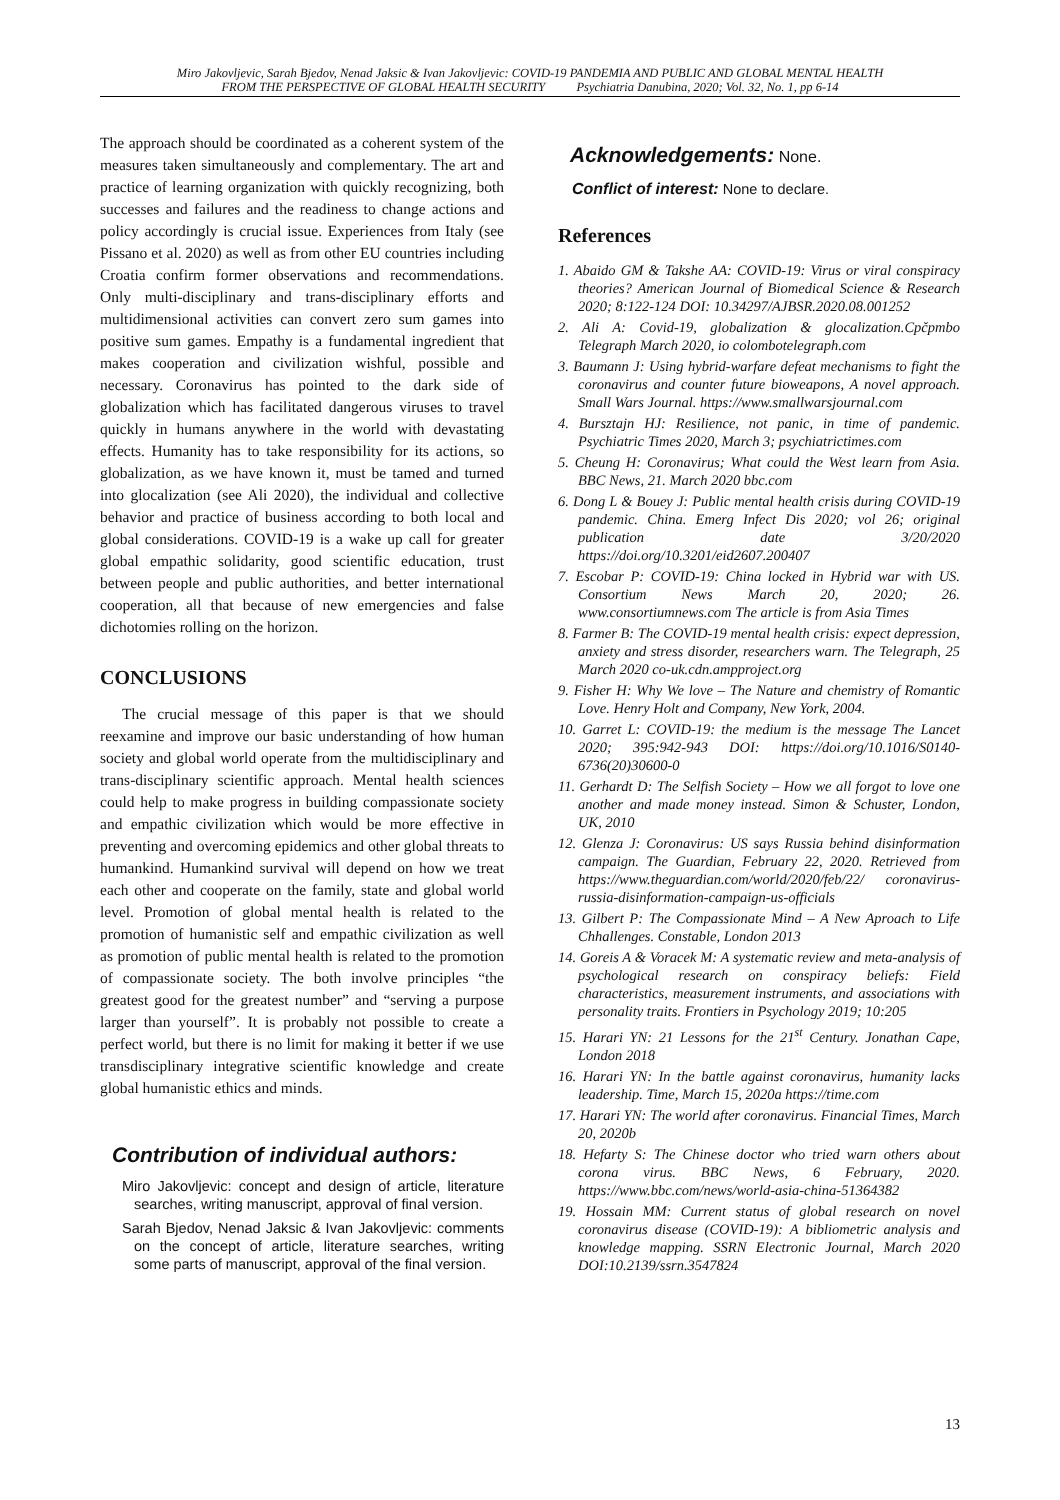Miro Jakovljevic, Sarah Bjedov, Nenad Jaksic & Ivan Jakovljevic: COVID-19 PANDEMIA AND PUBLIC AND GLOBAL MENTAL HEALTH
FROM THE PERSPECTIVE OF GLOBAL HEALTH SECURITY Psychiatria Danubina, 2020; Vol. 32, No. 1, pp 6-14
The approach should be coordinated as a coherent system of the measures taken simultaneously and complementary. The art and practice of learning organization with quickly recognizing, both successes and failures and the readiness to change actions and policy accordingly is crucial issue. Experiences from Italy (see Pissano et al. 2020) as well as from other EU countries including Croatia confirm former observations and recommendations. Only multi-disciplinary and trans-disciplinary efforts and multidimensional activities can convert zero sum games into positive sum games. Empathy is a fundamental ingredient that makes cooperation and civilization wishful, possible and necessary. Coronavirus has pointed to the dark side of globalization which has facilitated dangerous viruses to travel quickly in humans anywhere in the world with devastating effects. Humanity has to take responsibility for its actions, so globalization, as we have known it, must be tamed and turned into glocalization (see Ali 2020), the individual and collective behavior and practice of business according to both local and global considerations. COVID-19 is a wake up call for greater global empathic solidarity, good scientific education, trust between people and public authorities, and better international cooperation, all that because of new emergencies and false dichotomies rolling on the horizon.
CONCLUSIONS
The crucial message of this paper is that we should reexamine and improve our basic understanding of how human society and global world operate from the multidisciplinary and trans-disciplinary scientific approach. Mental health sciences could help to make progress in building compassionate society and empathic civilization which would be more effective in preventing and overcoming epidemics and other global threats to humankind. Humankind survival will depend on how we treat each other and cooperate on the family, state and global world level. Promotion of global mental health is related to the promotion of humanistic self and empathic civilization as well as promotion of public mental health is related to the promotion of compassionate society. The both involve principles “the greatest good for the greatest number” and “serving a purpose larger than yourself”. It is probably not possible to create a perfect world, but there is no limit for making it better if we use transdisciplinary integrative scientific knowledge and create global humanistic ethics and minds.
Contribution of individual authors:
Miro Jakovljevic: concept and design of article, literature searches, writing manuscript, approval of final version.
Sarah Bjedov, Nenad Jaksic & Ivan Jakovljevic: comments on the concept of article, literature searches, writing some parts of manuscript, approval of the final version.
Acknowledgements: None.
Conflict of interest: None to declare.
References
1. Abaido GM & Takshe AA: COVID-19: Virus or viral conspiracy theories? American Journal of Biomedical Science & Research 2020; 8:122-124 DOI: 10.34297/AJBSR.2020.08.001252
2. Ali A: Covid-19, globalization & glocalization.Cpčpmbo Telegraph March 2020, io colombotelegraph.com
3. Baumann J: Using hybrid-warfare defeat mechanisms to fight the coronavirus and counter future bioweapons, A novel approach. Small Wars Journal. https://www.smallwarsjournal.com
4. Bursztajn HJ: Resilience, not panic, in time of pandemic. Psychiatric Times 2020, March 3; psychiatrictimes.com
5. Cheung H: Coronavirus; What could the West learn from Asia. BBC News, 21. March 2020 bbc.com
6. Dong L & Bouey J: Public mental health crisis during COVID-19 pandemic. China. Emerg Infect Dis 2020; vol 26; original publication date 3/20/2020 https://doi.org/10.3201/eid2607.200407
7. Escobar P: COVID-19: China locked in Hybrid war with US. Consortium News March 20, 2020; 26. www.consortiumnews.com The article is from Asia Times
8. Farmer B: The COVID-19 mental health crisis: expect depression, anxiety and stress disorder, researchers warn. The Telegraph, 25 March 2020 co-uk.cdn.ampproject.org
9. Fisher H: Why We love – The Nature and chemistry of Romantic Love. Henry Holt and Company, New York, 2004.
10. Garret L: COVID-19: the medium is the message The Lancet 2020; 395:942-943 DOI: https://doi.org/10.1016/S0140-6736(20)30600-0
11. Gerhardt D: The Selfish Society – How we all forgot to love one another and made money instead. Simon & Schuster, London, UK, 2010
12. Glenza J: Coronavirus: US says Russia behind disinformation campaign. The Guardian, February 22, 2020. Retrieved from https://www.theguardian.com/world/2020/feb/22/ coronavirus-russia-disinformation-campaign-us-officials
13. Gilbert P: The Compassionate Mind – A New Aproach to Life Chhallenges. Constable, London 2013
14. Goreis A & Voracek M: A systematic review and meta-analysis of psychological research on conspiracy beliefs: Field characteristics, measurement instruments, and associations with personality traits. Frontiers in Psychology 2019; 10:205
15. Harari YN: 21 Lessons for the 21<sup>st</sup> Century. Jonathan Cape, London 2018
16. Harari YN: In the battle against coronavirus, humanity lacks leadership. Time, March 15, 2020a https://time.com
17. Harari YN: The world after coronavirus. Financial Times, March 20, 2020b
18. Hefarty S: The Chinese doctor who tried warn others about corona virus. BBC News, 6 February, 2020. https://www.bbc.com/news/world-asia-china-51364382
19. Hossain MM: Current status of global research on novel coronavirus disease (COVID-19): A bibliometric analysis and knowledge mapping. SSRN Electronic Journal, March 2020 DOI:10.2139/ssrn.3547824
13